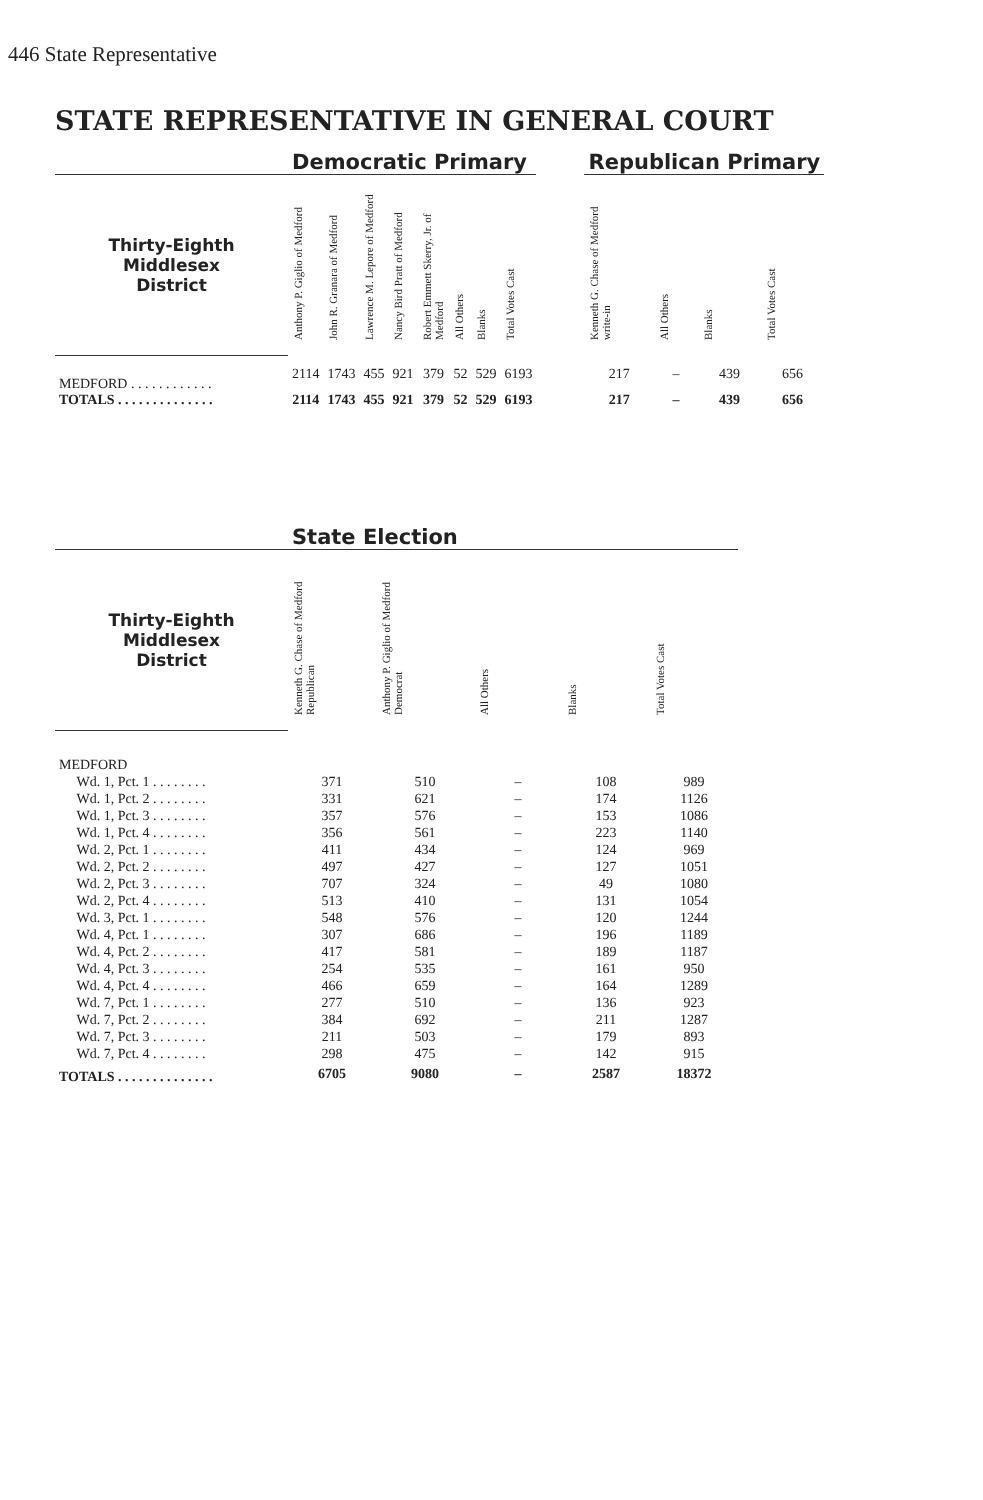446 State Representative
STATE REPRESENTATIVE IN GENERAL COURT
| | Democratic Primary | | | | | | | | | Republican Primary | | | |
| --- | --- | --- | --- | --- | --- | --- | --- | --- | --- | --- | --- | --- | --- |
| Thirty-Eighth Middlesex District | Anthony P. Giglio of Medford | John R. Granara of Medford | Lawrence M. Lepore of Medford | Nancy Bird Pratt of Medford | Robert Emmett Skerry, Jr. of Medford | All Others | Blanks | Total Votes Cast | | Kenneth G. Chase of Medford write-in | All Others | Blanks | Total Votes Cast |
| MEDFORD . . . . . . . . . . . . | 2114 | 1743 | 455 | 921 | 379 | 52 | 529 | 6193 | | 217 | – | 439 | 656 |
| TOTALS . . . . . . . . . . . . . . | 2114 | 1743 | 455 | 921 | 379 | 52 | 529 | 6193 | | 217 | – | 439 | 656 |
| | State Election | | | | |
| --- | --- | --- | --- | --- | --- |
| Thirty-Eighth Middlesex District | Kenneth G. Chase of Medford Republican | Anthony P. Giglio of Medford Democrat | All Others | Blanks | Total Votes Cast |
| MEDFORD | | | | | |
| Wd. 1, Pct. 1 . . . . . . . . | 371 | 510 | – | 108 | 989 |
| Wd. 1, Pct. 2 . . . . . . . . | 331 | 621 | – | 174 | 1126 |
| Wd. 1, Pct. 3 . . . . . . . . | 357 | 576 | – | 153 | 1086 |
| Wd. 1, Pct. 4 . . . . . . . . | 356 | 561 | – | 223 | 1140 |
| Wd. 2, Pct. 1 . . . . . . . . | 411 | 434 | – | 124 | 969 |
| Wd. 2, Pct. 2 . . . . . . . . | 497 | 427 | – | 127 | 1051 |
| Wd. 2, Pct. 3 . . . . . . . . | 707 | 324 | – | 49 | 1080 |
| Wd. 2, Pct. 4 . . . . . . . . | 513 | 410 | – | 131 | 1054 |
| Wd. 3, Pct. 1 . . . . . . . . | 548 | 576 | – | 120 | 1244 |
| Wd. 4, Pct. 1 . . . . . . . . | 307 | 686 | – | 196 | 1189 |
| Wd. 4, Pct. 2 . . . . . . . . | 417 | 581 | – | 189 | 1187 |
| Wd. 4, Pct. 3 . . . . . . . . | 254 | 535 | – | 161 | 950 |
| Wd. 4, Pct. 4 . . . . . . . . | 466 | 659 | – | 164 | 1289 |
| Wd. 7, Pct. 1 . . . . . . . . | 277 | 510 | – | 136 | 923 |
| Wd. 7, Pct. 2 . . . . . . . . | 384 | 692 | – | 211 | 1287 |
| Wd. 7, Pct. 3 . . . . . . . . | 211 | 503 | – | 179 | 893 |
| Wd. 7, Pct. 4 . . . . . . . . | 298 | 475 | – | 142 | 915 |
| TOTALS . . . . . . . . . . . . . . | 6705 | 9080 | – | 2587 | 18372 |